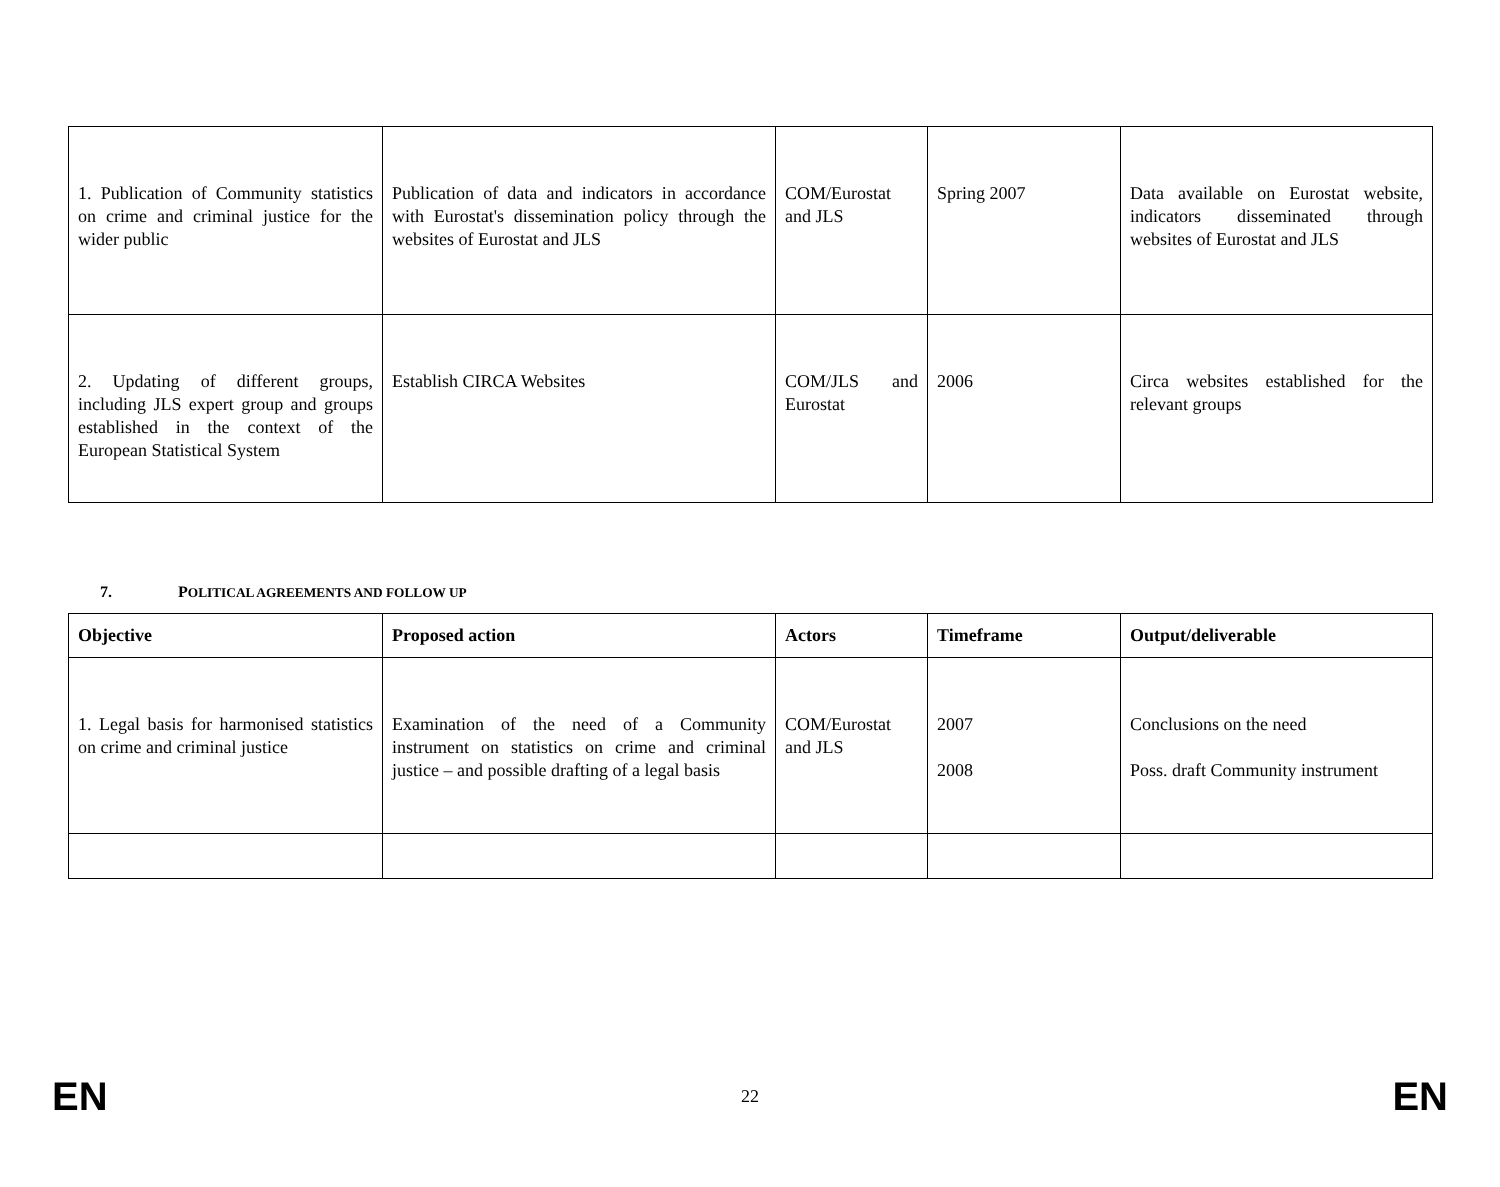| 1. Publication of Community statistics on crime and criminal justice for the wider public | Publication of data and indicators in accordance with Eurostat's dissemination policy through the websites of Eurostat and JLS | COM/Eurostat and JLS | Spring 2007 | Data available on Eurostat website, indicators disseminated through websites of Eurostat and JLS |
| 2. Updating of different groups, including JLS expert group and groups established in the context of the European Statistical System | Establish CIRCA Websites | COM/JLS and Eurostat | 2006 | Circa websites established for the relevant groups |
7. POLITICAL AGREEMENTS AND FOLLOW UP
| Objective | Proposed action | Actors | Timeframe | Output/deliverable |
| --- | --- | --- | --- | --- |
| 1. Legal basis for harmonised statistics on crime and criminal justice | Examination of the need of a Community instrument on statistics on crime and criminal justice – and possible drafting of a legal basis | COM/Eurostat and JLS | 2007 2008 | Conclusions on the need Poss. draft Community instrument |
EN 22 EN